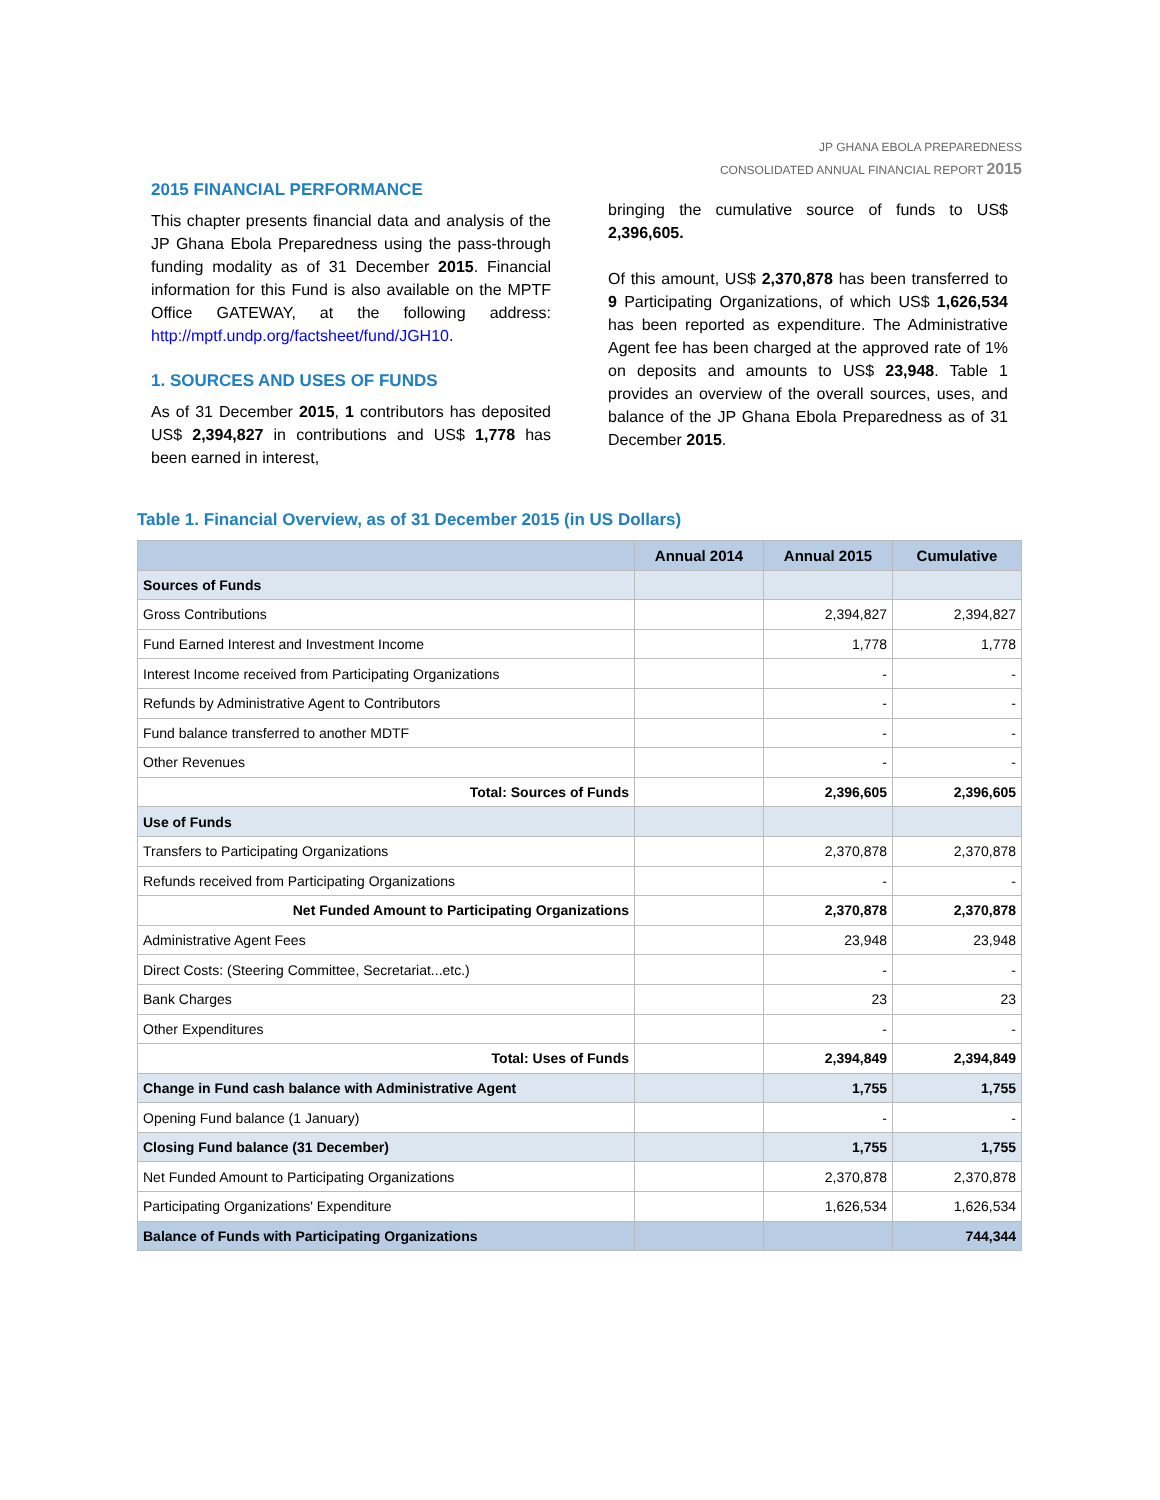JP GHANA EBOLA PREPAREDNESS
CONSOLIDATED ANNUAL FINANCIAL REPORT 2015
2015 FINANCIAL PERFORMANCE
This chapter presents financial data and analysis of the JP Ghana Ebola Preparedness using the pass-through funding modality as of 31 December 2015. Financial information for this Fund is also available on the MPTF Office GATEWAY, at the following address: http://mptf.undp.org/factsheet/fund/JGH10.
1. SOURCES AND USES OF FUNDS
As of 31 December 2015, 1 contributors has deposited US$ 2,394,827 in contributions and US$ 1,778 has been earned in interest,
bringing the cumulative source of funds to US$ 2,396,605.
Of this amount, US$ 2,370,878 has been transferred to 9 Participating Organizations, of which US$ 1,626,534 has been reported as expenditure. The Administrative Agent fee has been charged at the approved rate of 1% on deposits and amounts to US$ 23,948. Table 1 provides an overview of the overall sources, uses, and balance of the JP Ghana Ebola Preparedness as of 31 December 2015.
Table 1. Financial Overview, as of 31 December 2015 (in US Dollars)
| | Annual 2014 | Annual 2015 | Cumulative |
| --- | --- | --- | --- |
| Sources of Funds | | | |
| Gross Contributions | | 2,394,827 | 2,394,827 |
| Fund Earned Interest and Investment Income | | 1,778 | 1,778 |
| Interest Income received from Participating Organizations | | - | - |
| Refunds by Administrative Agent to Contributors | | - | - |
| Fund balance transferred to another MDTF | | - | - |
| Other Revenues | | - | - |
| Total: Sources of Funds | | 2,396,605 | 2,396,605 |
| Use of Funds | | | |
| Transfers to Participating Organizations | | 2,370,878 | 2,370,878 |
| Refunds received from Participating Organizations | | - | - |
| Net Funded Amount to Participating Organizations | | 2,370,878 | 2,370,878 |
| Administrative Agent Fees | | 23,948 | 23,948 |
| Direct Costs: (Steering Committee, Secretariat...etc.) | | - | - |
| Bank Charges | | 23 | 23 |
| Other Expenditures | | - | - |
| Total: Uses of Funds | | 2,394,849 | 2,394,849 |
| Change in Fund cash balance with Administrative Agent | | 1,755 | 1,755 |
| Opening Fund balance (1 January) | | - | - |
| Closing Fund balance (31 December) | | 1,755 | 1,755 |
| Net Funded Amount to Participating Organizations | | 2,370,878 | 2,370,878 |
| Participating Organizations' Expenditure | | 1,626,534 | 1,626,534 |
| Balance of Funds with Participating Organizations | | | 744,344 |